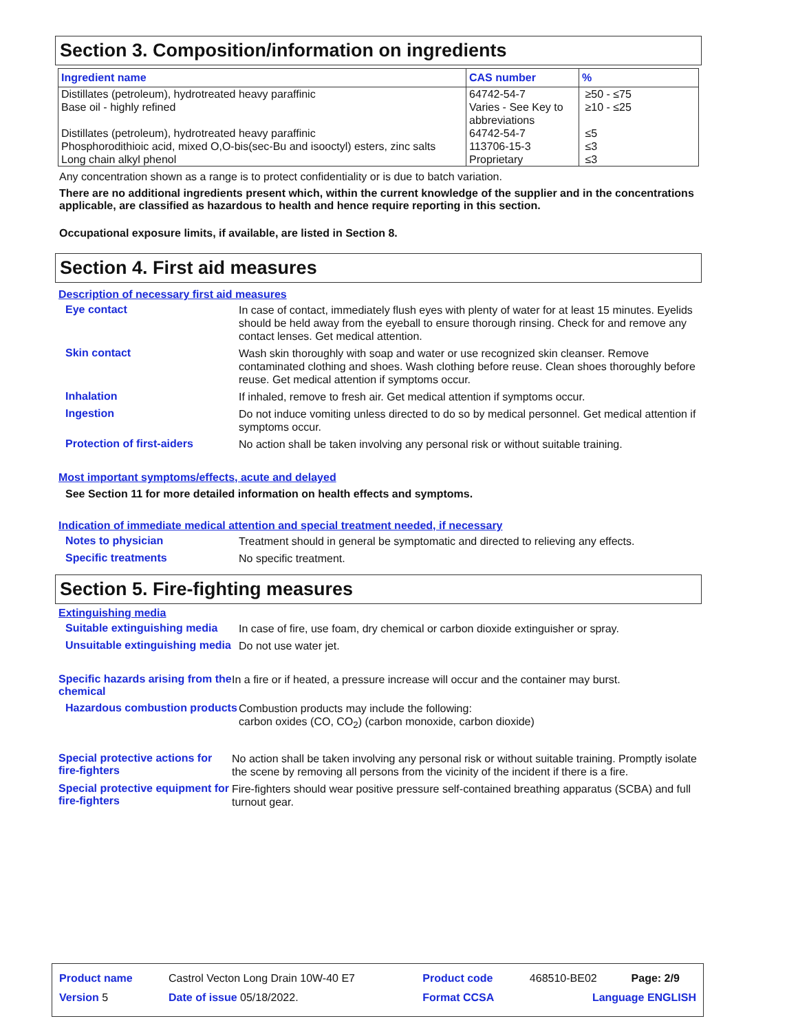Section 3. Composition/information on ingredients
| Ingredient name | CAS number | % |
| --- | --- | --- |
| Distillates (petroleum), hydrotreated heavy paraffinic Base oil - highly refined Distillates (petroleum), hydrotreated heavy paraffinic Phosphorodithioic acid, mixed O,O-bis(sec-Bu and isooctyl) esters, zinc salts Long chain alkyl phenol | 64742-54-7 Varies - See Key to abbreviations 64742-54-7 113706-15-3 Proprietary | ≥50 - ≤75 ≥10 - ≤25 ≤5 ≤3 ≤3 |
Any concentration shown as a range is to protect confidentiality or is due to batch variation.
There are no additional ingredients present which, within the current knowledge of the supplier and in the concentrations applicable, are classified as hazardous to health and hence require reporting in this section.
Occupational exposure limits, if available, are listed in Section 8.
Section 4. First aid measures
Description of necessary first aid measures
Eye contact
In case of contact, immediately flush eyes with plenty of water for at least 15 minutes. Eyelids should be held away from the eyeball to ensure thorough rinsing. Check for and remove any contact lenses. Get medical attention.
Skin contact
Wash skin thoroughly with soap and water or use recognized skin cleanser. Remove contaminated clothing and shoes. Wash clothing before reuse. Clean shoes thoroughly before reuse. Get medical attention if symptoms occur.
Inhalation
If inhaled, remove to fresh air. Get medical attention if symptoms occur.
Ingestion
Do not induce vomiting unless directed to do so by medical personnel. Get medical attention if symptoms occur.
Protection of first-aiders
No action shall be taken involving any personal risk or without suitable training.
Most important symptoms/effects, acute and delayed
See Section 11 for more detailed information on health effects and symptoms.
Indication of immediate medical attention and special treatment needed, if necessary
Notes to physician
Treatment should in general be symptomatic and directed to relieving any effects.
Specific treatments
No specific treatment.
Section 5. Fire-fighting measures
Extinguishing media
Suitable extinguishing media
In case of fire, use foam, dry chemical or carbon dioxide extinguisher or spray.
Unsuitable extinguishing media
Do not use water jet.
Specific hazards arising from the chemical
In a fire or if heated, a pressure increase will occur and the container may burst.
Hazardous combustion products
Combustion products may include the following:
carbon oxides (CO, CO<sub>2</sub>) (carbon monoxide, carbon dioxide)
Special protective actions for fire-fighters
No action shall be taken involving any personal risk or without suitable training. Promptly isolate the scene by removing all persons from the vicinity of the incident if there is a fire.
Special protective equipment for fire-fighters
Fire-fighters should wear positive pressure self-contained breathing apparatus (SCBA) and full turnout gear.
| Product name | Castrol Vecton Long Drain 10W-40 E7 | Product code | 468510-BE02 | Page: 2/9 |
| Version 5 | Date of issue 05/18/2022. | Format CCSA | Language ENGLISH | |